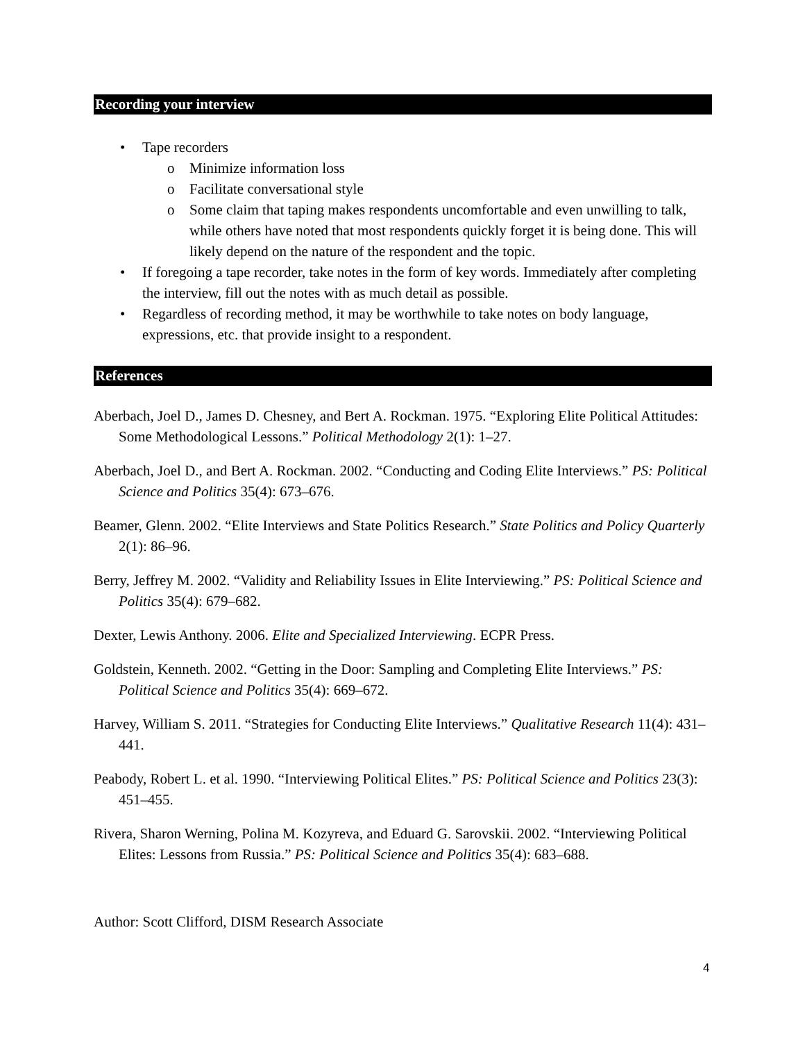Recording your interview
• Tape recorders
o Minimize information loss
o Facilitate conversational style
o Some claim that taping makes respondents uncomfortable and even unwilling to talk, while others have noted that most respondents quickly forget it is being done. This will likely depend on the nature of the respondent and the topic.
• If foregoing a tape recorder, take notes in the form of key words. Immediately after completing the interview, fill out the notes with as much detail as possible.
• Regardless of recording method, it may be worthwhile to take notes on body language, expressions, etc. that provide insight to a respondent.
References
Aberbach, Joel D., James D. Chesney, and Bert A. Rockman. 1975. “Exploring Elite Political Attitudes: Some Methodological Lessons.” Political Methodology 2(1): 1–27.
Aberbach, Joel D., and Bert A. Rockman. 2002. “Conducting and Coding Elite Interviews.” PS: Political Science and Politics 35(4): 673–676.
Beamer, Glenn. 2002. “Elite Interviews and State Politics Research.” State Politics and Policy Quarterly 2(1): 86–96.
Berry, Jeffrey M. 2002. “Validity and Reliability Issues in Elite Interviewing.” PS: Political Science and Politics 35(4): 679–682.
Dexter, Lewis Anthony. 2006. Elite and Specialized Interviewing. ECPR Press.
Goldstein, Kenneth. 2002. “Getting in the Door: Sampling and Completing Elite Interviews.” PS: Political Science and Politics 35(4): 669–672.
Harvey, William S. 2011. “Strategies for Conducting Elite Interviews.” Qualitative Research 11(4): 431–441.
Peabody, Robert L. et al. 1990. “Interviewing Political Elites.” PS: Political Science and Politics 23(3): 451–455.
Rivera, Sharon Werning, Polina M. Kozyreva, and Eduard G. Sarovskii. 2002. “Interviewing Political Elites: Lessons from Russia.” PS: Political Science and Politics 35(4): 683–688.
Author: Scott Clifford, DISM Research Associate
4